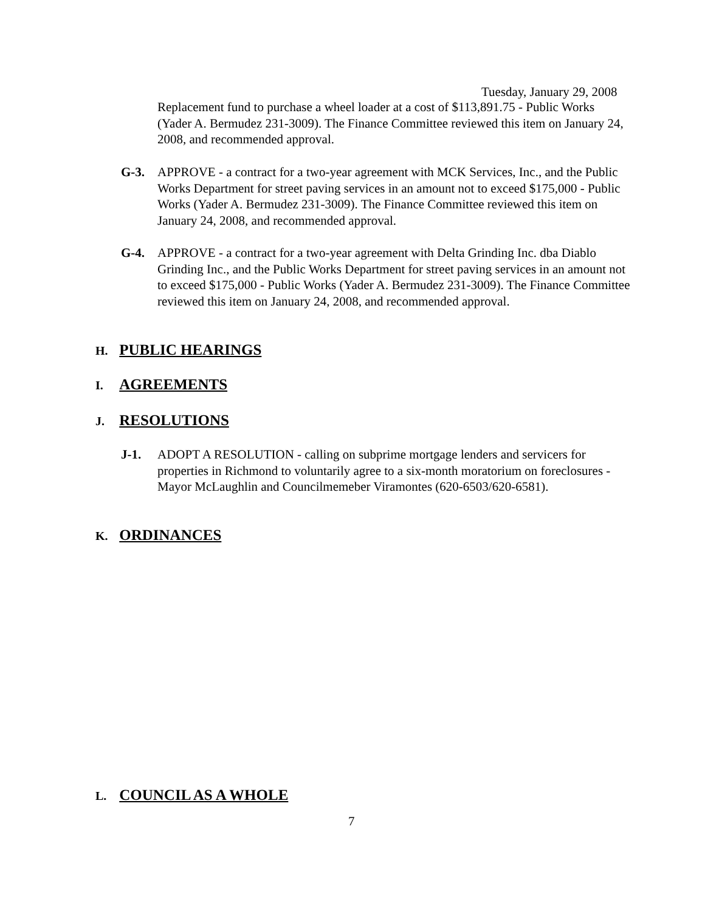Tuesday, January 29, 2008
Replacement fund to purchase a wheel loader at a cost of $113,891.75 - Public Works (Yader A. Bermudez 231-3009). The Finance Committee reviewed this item on January 24, 2008, and recommended approval.
G-3.
APPROVE - a contract for a two-year agreement with MCK Services, Inc., and the Public Works Department for street paving services in an amount not to exceed $175,000 - Public Works (Yader A. Bermudez 231-3009). The Finance Committee reviewed this item on January 24, 2008, and recommended approval.
G-4.
APPROVE - a contract for a two-year agreement with Delta Grinding Inc. dba Diablo Grinding Inc., and the Public Works Department for street paving services in an amount not to exceed $175,000 - Public Works (Yader A. Bermudez 231-3009). The Finance Committee reviewed this item on January 24, 2008, and recommended approval.
H. PUBLIC HEARINGS
I. AGREEMENTS
J. RESOLUTIONS
J-1.
ADOPT A RESOLUTION - calling on subprime mortgage lenders and servicers for properties in Richmond to voluntarily agree to a six-month moratorium on foreclosures - Mayor McLaughlin and Councilmemeber Viramontes (620-6503/620-6581).
K. ORDINANCES
L. COUNCIL AS A WHOLE
7